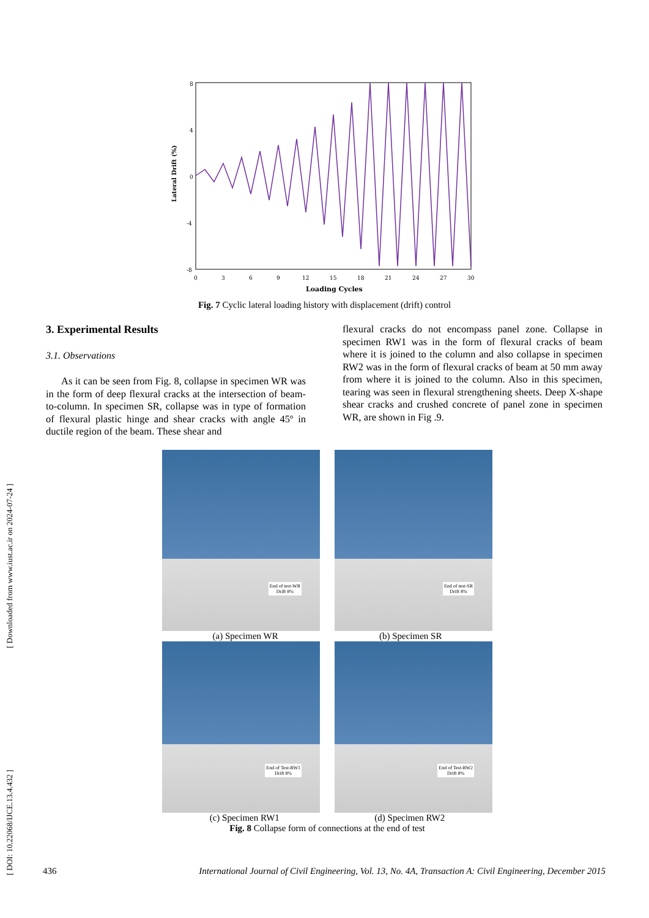[ DOI: 10.22068/IJCE.13.4.432 ] [ Downloaded from www.iust.ac.ir on 2024-07-24 ]
Lateral Drift (%)
8
4
0
-4
-8
0
3
6
9
12
15
18
21
24
27
30
Loading Cycles
Fig. 7 Cyclic lateral loading history with displacement (drift) control
3. Experimental Results
3.1. Observations
As it can be seen from Fig. 8, collapse in specimen WR was in the form of deep flexural cracks at the intersection of beam-to-column. In specimen SR, collapse was in type of formation of flexural plastic hinge and shear cracks with angle 45º in ductile region of the beam. These shear and
flexural cracks do not encompass panel zone. Collapse in specimen RW1 was in the form of flexural cracks of beam where it is joined to the column and also collapse in specimen RW2 was in the form of flexural cracks of beam at 50 mm away from where it is joined to the column. Also in this specimen, tearing was seen in flexural strengthening sheets. Deep X-shape shear cracks and crushed concrete of panel zone in specimen WR, are shown in Fig .9.
End of test-WR
Drift 8%
End of test-SR
Drift 8%
(a) Specimen WR (b) Specimen SR
End of Test-RW1
Drift 8%
End of Test-RW2
Drift 8%
(c) Specimen RW1 (d) Specimen RW2
Fig. 8 Collapse form of connections at the end of test
436 International Journal of Civil Engineering, Vol. 13, No. 4A, Transaction A: Civil Engineering, December 2015